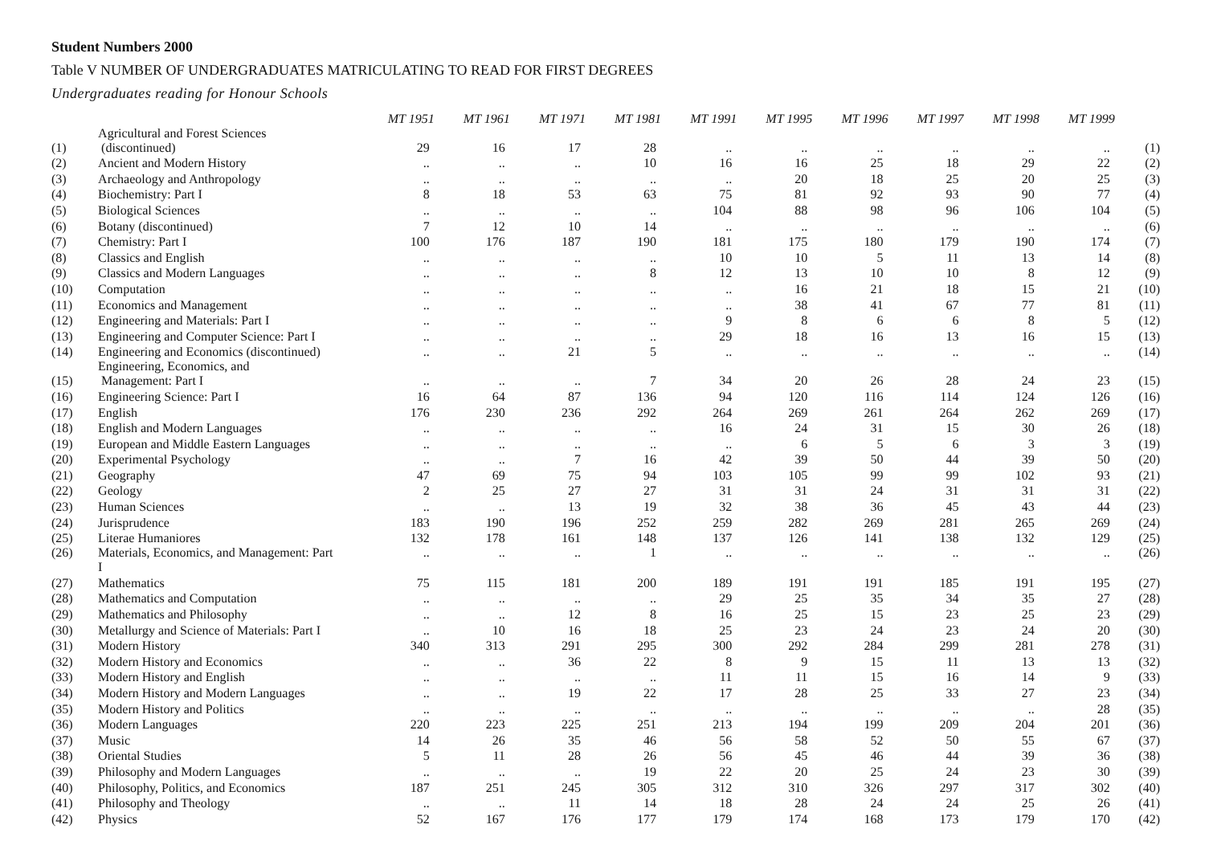Student Numbers 2000
Table V NUMBER OF UNDERGRADUATES MATRICULATING TO READ FOR FIRST DEGREES
Undergraduates reading for Honour Schools
| | | MT 1951 | MT 1961 | MT 1971 | MT 1981 | MT 1991 | MT 1995 | MT 1996 | MT 1997 | MT 1998 | MT 1999 | |
| --- | --- | --- | --- | --- | --- | --- | --- | --- | --- | --- | --- | --- |
| (1) | Agricultural and Forest Sciences (discontinued) | 29 | 16 | 17 | 28 | .. | .. | .. | .. | .. | .. | (1) |
| (2) | Ancient and Modern History | .. | .. | .. | 10 | 16 | 16 | 25 | 18 | 29 | 22 | (2) |
| (3) | Archaeology and Anthropology | .. | .. | .. | .. | .. | 20 | 18 | 25 | 20 | 25 | (3) |
| (4) | Biochemistry: Part I | 8 | 18 | 53 | 63 | 75 | 81 | 92 | 93 | 90 | 77 | (4) |
| (5) | Biological Sciences | .. | .. | .. | .. | 104 | 88 | 98 | 96 | 106 | 104 | (5) |
| (6) | Botany (discontinued) | 7 | 12 | 10 | 14 | .. | .. | .. | .. | .. | .. | (6) |
| (7) | Chemistry: Part I | 100 | 176 | 187 | 190 | 181 | 175 | 180 | 179 | 190 | 174 | (7) |
| (8) | Classics and English | .. | .. | .. | .. | 10 | 10 | 5 | 11 | 13 | 14 | (8) |
| (9) | Classics and Modern Languages | .. | .. | .. | 8 | 12 | 13 | 10 | 10 | 8 | 12 | (9) |
| (10) | Computation | .. | .. | .. | .. | .. | 16 | 21 | 18 | 15 | 21 | (10) |
| (11) | Economics and Management | .. | .. | .. | .. | .. | 38 | 41 | 67 | 77 | 81 | (11) |
| (12) | Engineering and Materials: Part I | .. | .. | .. | .. | 9 | 8 | 6 | 6 | 8 | 5 | (12) |
| (13) | Engineering and Computer Science: Part I | .. | .. | .. | .. | 29 | 18 | 16 | 13 | 16 | 15 | (13) |
| (14) | Engineering and Economics (discontinued) | .. | .. | 21 | 5 | .. | .. | .. | .. | .. | .. | (14) |
| (15) | Engineering, Economics, and Management: Part I | .. | .. | .. | 7 | 34 | 20 | 26 | 28 | 24 | 23 | (15) |
| (16) | Engineering Science: Part I | 16 | 64 | 87 | 136 | 94 | 120 | 116 | 114 | 124 | 126 | (16) |
| (17) | English | 176 | 230 | 236 | 292 | 264 | 269 | 261 | 264 | 262 | 269 | (17) |
| (18) | English and Modern Languages | .. | .. | .. | .. | 16 | 24 | 31 | 15 | 30 | 26 | (18) |
| (19) | European and Middle Eastern Languages | .. | .. | .. | .. | .. | 6 | 5 | 6 | 3 | 3 | (19) |
| (20) | Experimental Psychology | .. | .. | 7 | 16 | 42 | 39 | 50 | 44 | 39 | 50 | (20) |
| (21) | Geography | 47 | 69 | 75 | 94 | 103 | 105 | 99 | 99 | 102 | 93 | (21) |
| (22) | Geology | 2 | 25 | 27 | 27 | 31 | 31 | 24 | 31 | 31 | 31 | (22) |
| (23) | Human Sciences | .. | .. | 13 | 19 | 32 | 38 | 36 | 45 | 43 | 44 | (23) |
| (24) | Jurisprudence | 183 | 190 | 196 | 252 | 259 | 282 | 269 | 281 | 265 | 269 | (24) |
| (25) | Literae Humaniores | 132 | 178 | 161 | 148 | 137 | 126 | 141 | 138 | 132 | 129 | (25) |
| (26) | Materials, Economics, and Management: Part I | .. | .. | .. | 1 | .. | .. | .. | .. | .. | .. | (26) |
| (27) | Mathematics | 75 | 115 | 181 | 200 | 189 | 191 | 191 | 185 | 191 | 195 | (27) |
| (28) | Mathematics and Computation | .. | .. | .. | .. | 29 | 25 | 35 | 34 | 35 | 27 | (28) |
| (29) | Mathematics and Philosophy | .. | .. | 12 | 8 | 16 | 25 | 15 | 23 | 25 | 23 | (29) |
| (30) | Metallurgy and Science of Materials: Part I | .. | 10 | 16 | 18 | 25 | 23 | 24 | 23 | 24 | 20 | (30) |
| (31) | Modern History | 340 | 313 | 291 | 295 | 300 | 292 | 284 | 299 | 281 | 278 | (31) |
| (32) | Modern History and Economics | .. | .. | 36 | 22 | 8 | 9 | 15 | 11 | 13 | 13 | (32) |
| (33) | Modern History and English | .. | .. | .. | .. | 11 | 11 | 15 | 16 | 14 | 9 | (33) |
| (34) | Modern History and Modern Languages | .. | .. | 19 | 22 | 17 | 28 | 25 | 33 | 27 | 23 | (34) |
| (35) | Modern History and Politics | .. | .. | .. | .. | .. | .. | .. | .. | .. | 28 | (35) |
| (36) | Modern Languages | 220 | 223 | 225 | 251 | 213 | 194 | 199 | 209 | 204 | 201 | (36) |
| (37) | Music | 14 | 26 | 35 | 46 | 56 | 58 | 52 | 50 | 55 | 67 | (37) |
| (38) | Oriental Studies | 5 | 11 | 28 | 26 | 56 | 45 | 46 | 44 | 39 | 36 | (38) |
| (39) | Philosophy and Modern Languages | .. | .. | .. | 19 | 22 | 20 | 25 | 24 | 23 | 30 | (39) |
| (40) | Philosophy, Politics, and Economics | 187 | 251 | 245 | 305 | 312 | 310 | 326 | 297 | 317 | 302 | (40) |
| (41) | Philosophy and Theology | .. | .. | 11 | 14 | 18 | 28 | 24 | 24 | 25 | 26 | (41) |
| (42) | Physics | 52 | 167 | 176 | 177 | 179 | 174 | 168 | 173 | 179 | 170 | (42) |